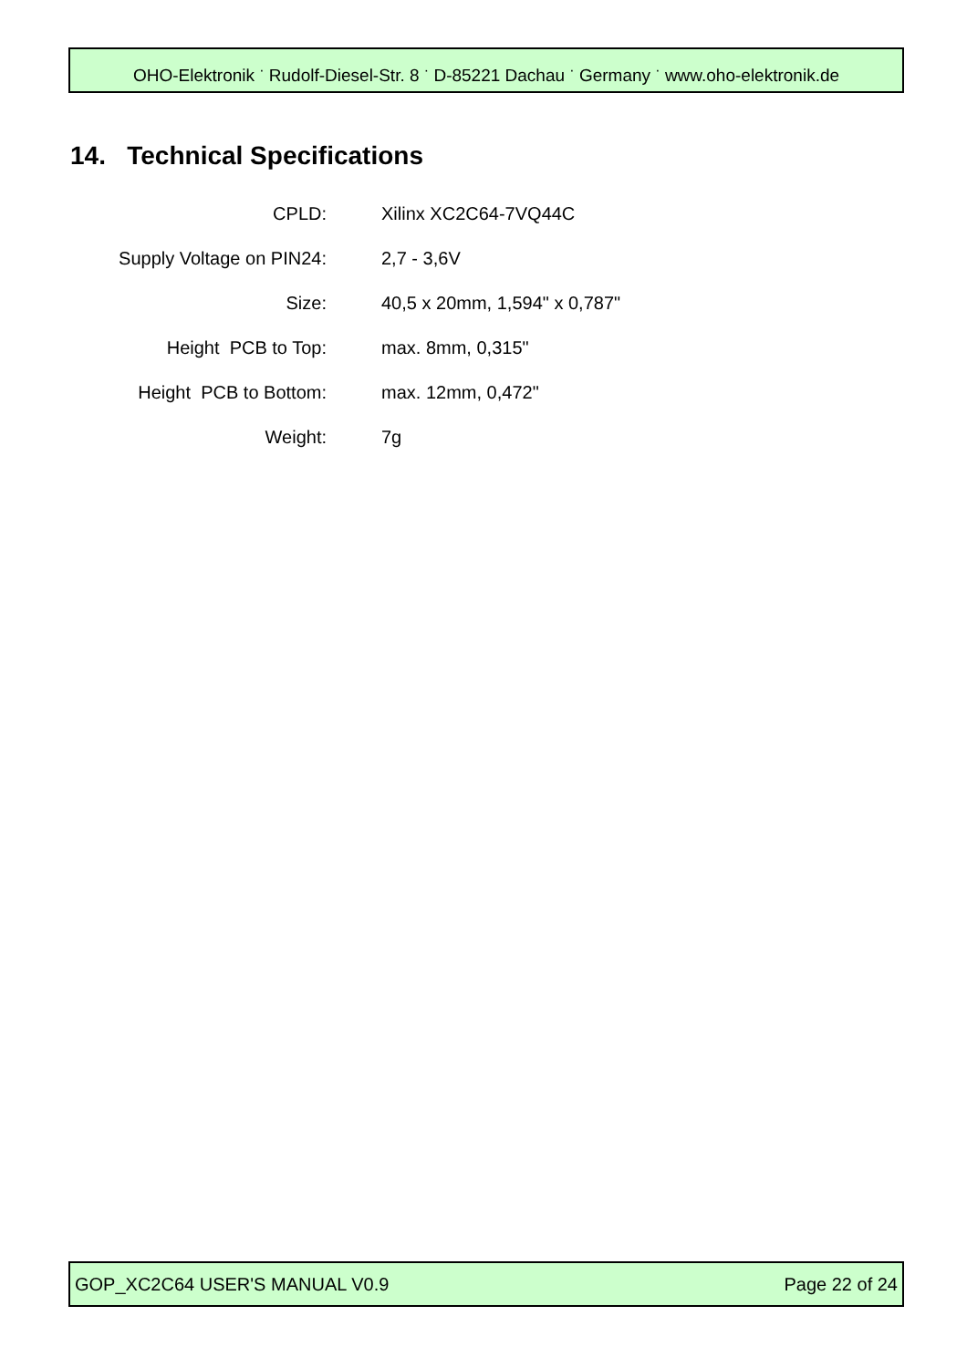OHO-Elektronik <sup>·</sup> Rudolf-Diesel-Str. 8 <sup>·</sup> D-85221 Dachau <sup>·</sup> Germany <sup>·</sup> www.oho-elektronik.de
14. Technical Specifications
| CPLD: | Xilinx XC2C64-7VQ44C |
| Supply Voltage on PIN24: | 2,7 - 3,6V |
| Size: | 40,5 x 20mm, 1,594" x 0,787" |
| Height PCB to Top: | max. 8mm, 0,315" |
| Height PCB to Bottom: | max. 12mm, 0,472" |
| Weight: | 7g |
GOP_XC2C64 USER'S MANUAL V0.9 Page 22 of 24